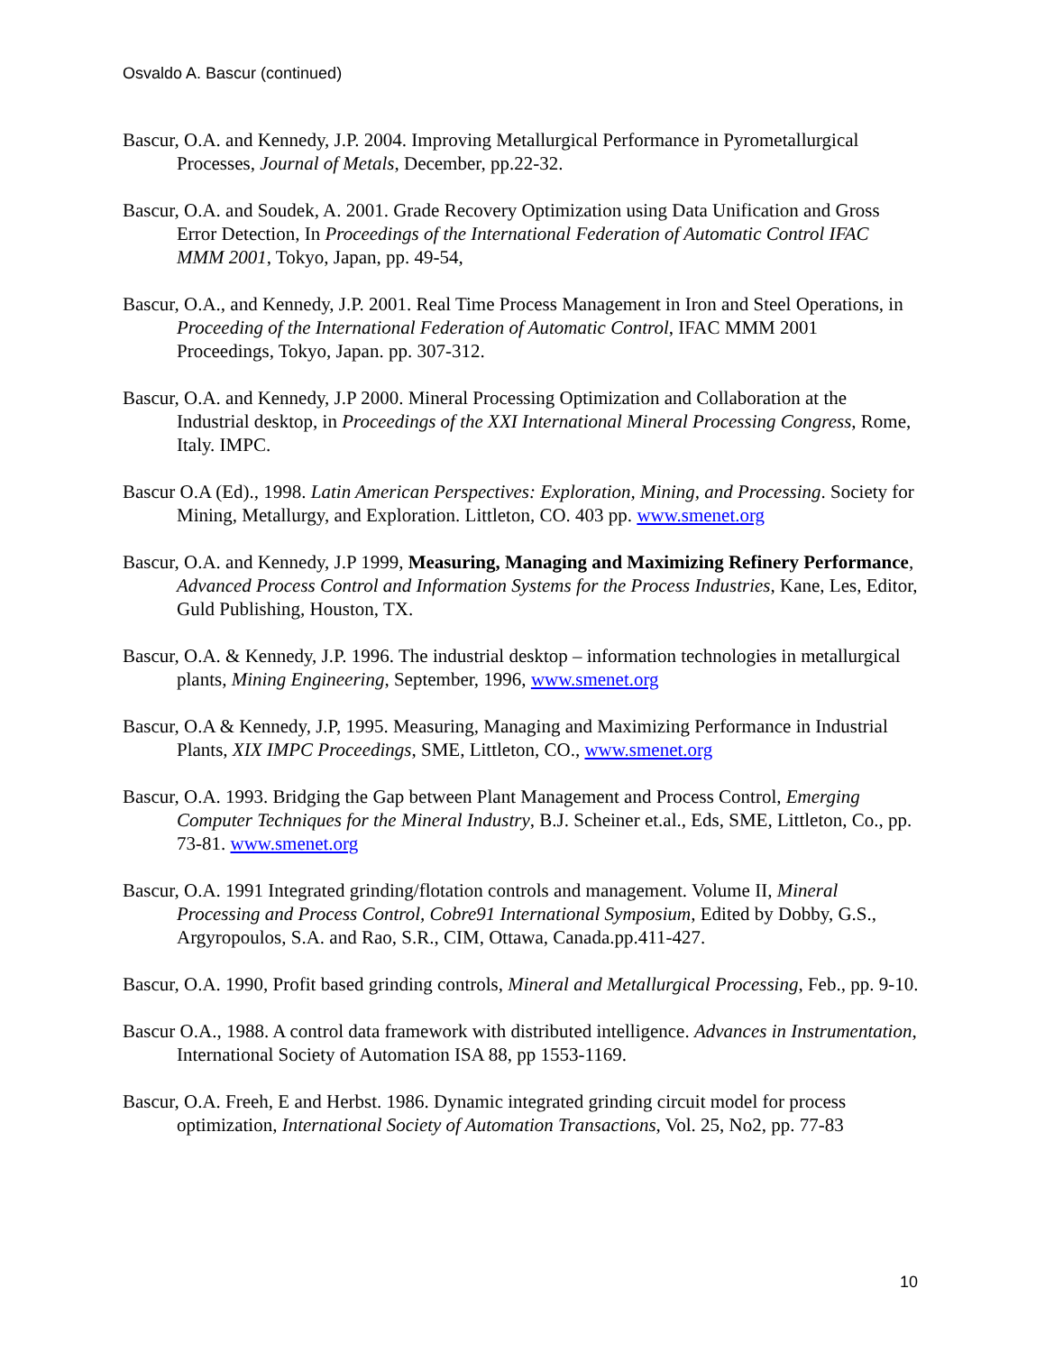Osvaldo A. Bascur (continued)
Bascur, O.A. and Kennedy, J.P. 2004. Improving Metallurgical Performance in Pyrometallurgical Processes, Journal of Metals, December, pp.22-32.
Bascur, O.A. and Soudek, A. 2001. Grade Recovery Optimization using Data Unification and Gross Error Detection, In Proceedings of the International Federation of Automatic Control IFAC MMM 2001, Tokyo, Japan, pp. 49-54,
Bascur, O.A., and Kennedy, J.P. 2001. Real Time Process Management in Iron and Steel Operations, in Proceeding of the International Federation of Automatic Control, IFAC MMM 2001 Proceedings, Tokyo, Japan. pp. 307-312.
Bascur, O.A. and Kennedy, J.P 2000. Mineral Processing Optimization and Collaboration at the Industrial desktop, in Proceedings of the XXI International Mineral Processing Congress, Rome, Italy. IMPC.
Bascur O.A (Ed)., 1998. Latin American Perspectives: Exploration, Mining, and Processing. Society for Mining, Metallurgy, and Exploration. Littleton, CO. 403 pp. www.smenet.org
Bascur, O.A. and Kennedy, J.P 1999, Measuring, Managing and Maximizing Refinery Performance, Advanced Process Control and Information Systems for the Process Industries, Kane, Les, Editor, Guld Publishing, Houston, TX.
Bascur, O.A. & Kennedy, J.P. 1996. The industrial desktop – information technologies in metallurgical plants, Mining Engineering, September, 1996, www.smenet.org
Bascur, O.A & Kennedy, J.P, 1995. Measuring, Managing and Maximizing Performance in Industrial Plants, XIX IMPC Proceedings, SME, Littleton, CO., www.smenet.org
Bascur, O.A. 1993. Bridging the Gap between Plant Management and Process Control, Emerging Computer Techniques for the Mineral Industry, B.J. Scheiner et.al., Eds, SME, Littleton, Co., pp. 73-81. www.smenet.org
Bascur, O.A. 1991 Integrated grinding/flotation controls and management. Volume II, Mineral Processing and Process Control, Cobre91 International Symposium, Edited by Dobby, G.S., Argyropoulos, S.A. and Rao, S.R., CIM, Ottawa, Canada.pp.411-427.
Bascur, O.A. 1990, Profit based grinding controls, Mineral and Metallurgical Processing, Feb., pp. 9-10.
Bascur O.A., 1988. A control data framework with distributed intelligence. Advances in Instrumentation, International Society of Automation ISA 88, pp 1553-1169.
Bascur, O.A. Freeh, E and Herbst. 1986. Dynamic integrated grinding circuit model for process optimization, International Society of Automation Transactions, Vol. 25, No2, pp. 77-83
10